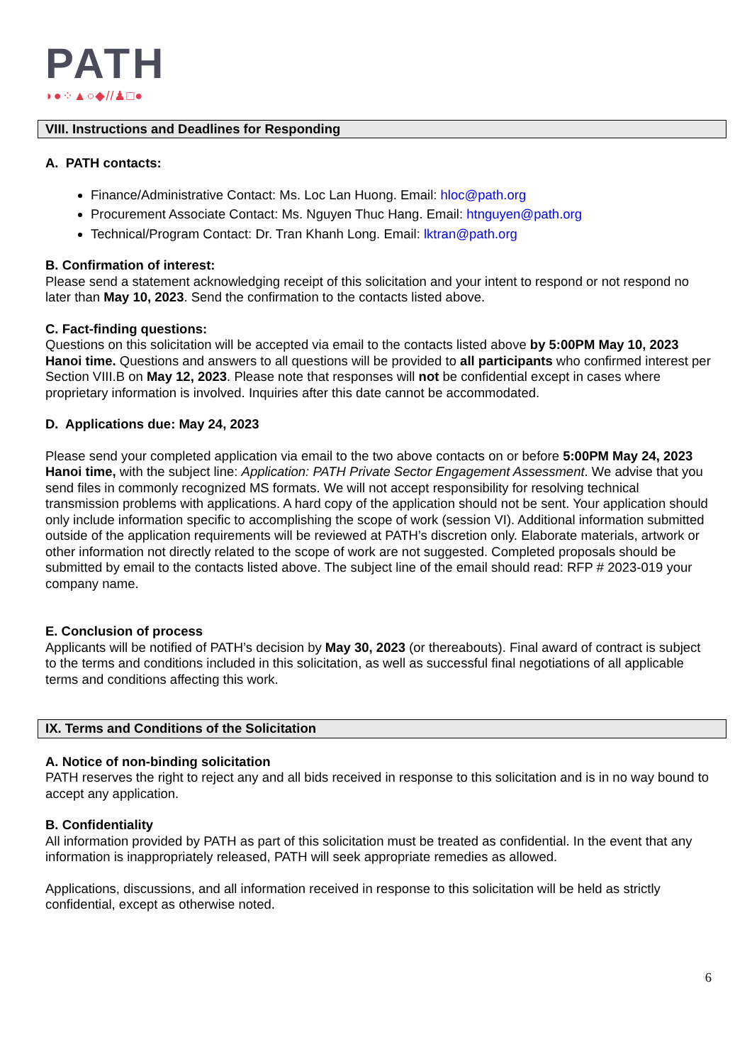PATH
◗●⁘▲○◆//♟□●
VIII. Instructions and Deadlines for Responding
A. PATH contacts:
Finance/Administrative Contact: Ms. Loc Lan Huong. Email: hloc@path.org
Procurement Associate Contact: Ms. Nguyen Thuc Hang. Email: htnguyen@path.org
Technical/Program Contact: Dr. Tran Khanh Long. Email: lktran@path.org
B. Confirmation of interest:
Please send a statement acknowledging receipt of this solicitation and your intent to respond or not respond no later than May 10, 2023. Send the confirmation to the contacts listed above.
C. Fact-finding questions:
Questions on this solicitation will be accepted via email to the contacts listed above by 5:00PM May 10, 2023 Hanoi time. Questions and answers to all questions will be provided to all participants who confirmed interest per Section VIII.B on May 12, 2023. Please note that responses will not be confidential except in cases where proprietary information is involved. Inquiries after this date cannot be accommodated.
D. Applications due: May 24, 2023
Please send your completed application via email to the two above contacts on or before 5:00PM May 24, 2023 Hanoi time, with the subject line: Application: PATH Private Sector Engagement Assessment. We advise that you send files in commonly recognized MS formats. We will not accept responsibility for resolving technical transmission problems with applications. A hard copy of the application should not be sent. Your application should only include information specific to accomplishing the scope of work (session VI). Additional information submitted outside of the application requirements will be reviewed at PATH’s discretion only. Elaborate materials, artwork or other information not directly related to the scope of work are not suggested. Completed proposals should be submitted by email to the contacts listed above. The subject line of the email should read: RFP # 2023-019 your company name.
E. Conclusion of process
Applicants will be notified of PATH’s decision by May 30, 2023 (or thereabouts). Final award of contract is subject to the terms and conditions included in this solicitation, as well as successful final negotiations of all applicable terms and conditions affecting this work.
IX. Terms and Conditions of the Solicitation
A. Notice of non-binding solicitation
PATH reserves the right to reject any and all bids received in response to this solicitation and is in no way bound to accept any application.
B. Confidentiality
All information provided by PATH as part of this solicitation must be treated as confidential. In the event that any information is inappropriately released, PATH will seek appropriate remedies as allowed.
Applications, discussions, and all information received in response to this solicitation will be held as strictly confidential, except as otherwise noted.
6